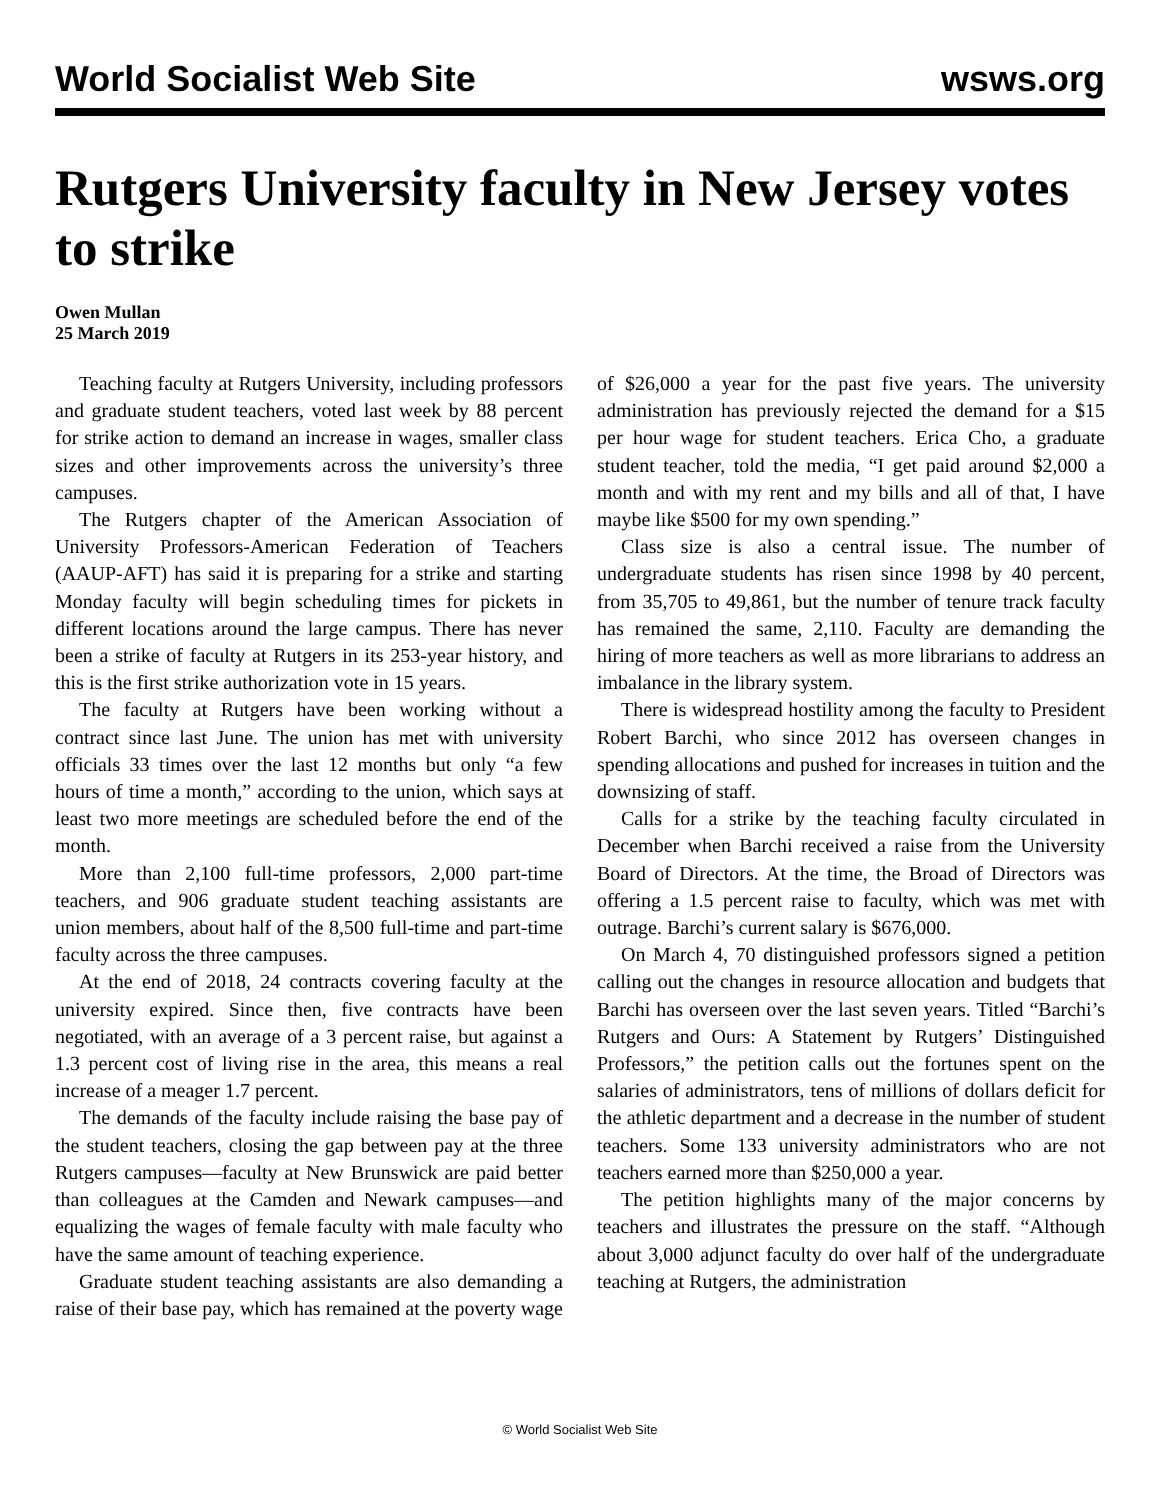World Socialist Web Site wsws.org
Rutgers University faculty in New Jersey votes to strike
Owen Mullan
25 March 2019
Teaching faculty at Rutgers University, including professors and graduate student teachers, voted last week by 88 percent for strike action to demand an increase in wages, smaller class sizes and other improvements across the university’s three campuses.
The Rutgers chapter of the American Association of University Professors-American Federation of Teachers (AAUP-AFT) has said it is preparing for a strike and starting Monday faculty will begin scheduling times for pickets in different locations around the large campus. There has never been a strike of faculty at Rutgers in its 253-year history, and this is the first strike authorization vote in 15 years.
The faculty at Rutgers have been working without a contract since last June. The union has met with university officials 33 times over the last 12 months but only “a few hours of time a month,” according to the union, which says at least two more meetings are scheduled before the end of the month.
More than 2,100 full-time professors, 2,000 part-time teachers, and 906 graduate student teaching assistants are union members, about half of the 8,500 full-time and part-time faculty across the three campuses.
At the end of 2018, 24 contracts covering faculty at the university expired. Since then, five contracts have been negotiated, with an average of a 3 percent raise, but against a 1.3 percent cost of living rise in the area, this means a real increase of a meager 1.7 percent.
The demands of the faculty include raising the base pay of the student teachers, closing the gap between pay at the three Rutgers campuses—faculty at New Brunswick are paid better than colleagues at the Camden and Newark campuses—and equalizing the wages of female faculty with male faculty who have the same amount of teaching experience.
Graduate student teaching assistants are also demanding a raise of their base pay, which has remained at the poverty wage of $26,000 a year for the past five years. The university administration has previously rejected the demand for a $15 per hour wage for student teachers. Erica Cho, a graduate student teacher, told the media, “I get paid around $2,000 a month and with my rent and my bills and all of that, I have maybe like $500 for my own spending.”
Class size is also a central issue. The number of undergraduate students has risen since 1998 by 40 percent, from 35,705 to 49,861, but the number of tenure track faculty has remained the same, 2,110. Faculty are demanding the hiring of more teachers as well as more librarians to address an imbalance in the library system.
There is widespread hostility among the faculty to President Robert Barchi, who since 2012 has overseen changes in spending allocations and pushed for increases in tuition and the downsizing of staff.
Calls for a strike by the teaching faculty circulated in December when Barchi received a raise from the University Board of Directors. At the time, the Broad of Directors was offering a 1.5 percent raise to faculty, which was met with outrage. Barchi’s current salary is $676,000.
On March 4, 70 distinguished professors signed a petition calling out the changes in resource allocation and budgets that Barchi has overseen over the last seven years. Titled “Barchi’s Rutgers and Ours: A Statement by Rutgers’ Distinguished Professors,” the petition calls out the fortunes spent on the salaries of administrators, tens of millions of dollars deficit for the athletic department and a decrease in the number of student teachers. Some 133 university administrators who are not teachers earned more than $250,000 a year.
The petition highlights many of the major concerns by teachers and illustrates the pressure on the staff. “Although about 3,000 adjunct faculty do over half of the undergraduate teaching at Rutgers, the administration
© World Socialist Web Site